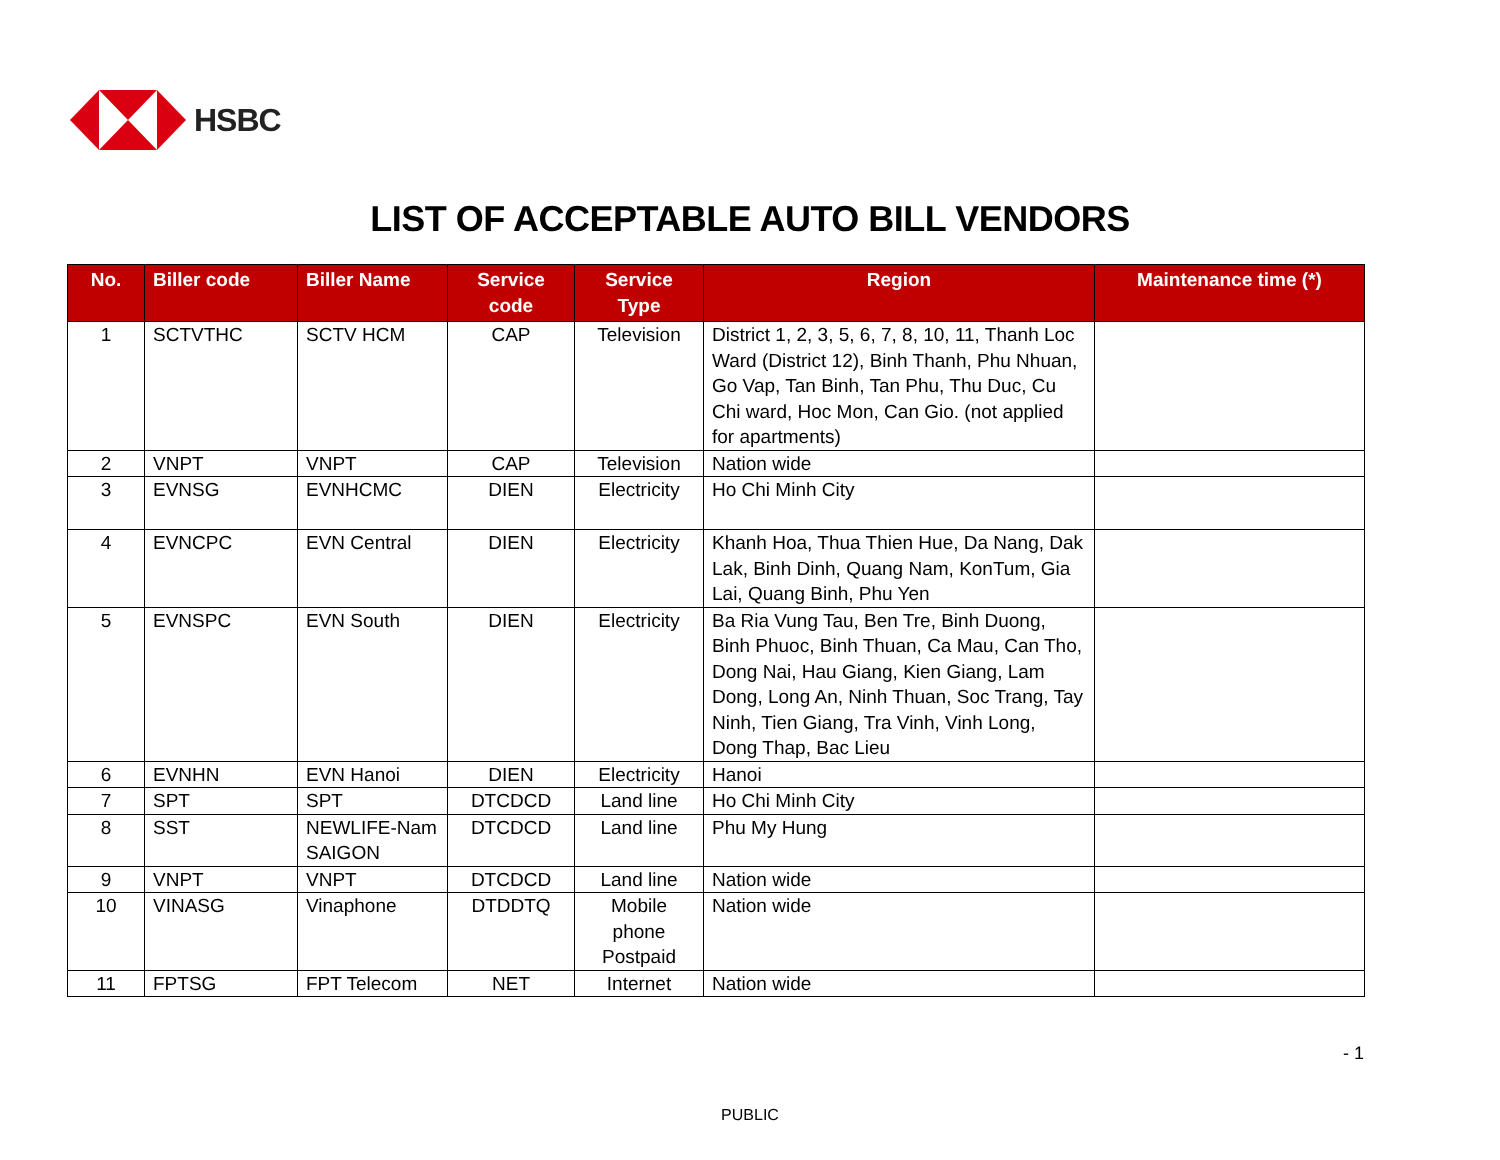HSBC
LIST OF ACCEPTABLE AUTO BILL VENDORS
| No. | Biller code | Biller Name | Service code | Service Type | Region | Maintenance time (*) |
| --- | --- | --- | --- | --- | --- | --- |
| 1 | SCTVTHC | SCTV HCM | CAP | Television | District 1, 2, 3, 5, 6, 7, 8, 10, 11, Thanh Loc Ward (District 12), Binh Thanh, Phu Nhuan, Go Vap, Tan Binh, Tan Phu, Thu Duc, Cu Chi ward, Hoc Mon, Can Gio. (not applied for apartments) | |
| 2 | VNPT | VNPT | CAP | Television | Nation wide | |
| 3 | EVNSG | EVNHCMC | DIEN | Electricity | Ho Chi Minh City | |
| 4 | EVNCPC | EVN Central | DIEN | Electricity | Khanh Hoa, Thua Thien Hue, Da Nang, Dak Lak, Binh Dinh, Quang Nam, KonTum, Gia Lai, Quang Binh, Phu Yen | |
| 5 | EVNSPC | EVN South | DIEN | Electricity | Ba Ria Vung Tau, Ben Tre, Binh Duong, Binh Phuoc, Binh Thuan, Ca Mau, Can Tho, Dong Nai, Hau Giang, Kien Giang, Lam Dong, Long An, Ninh Thuan, Soc Trang, Tay Ninh, Tien Giang, Tra Vinh, Vinh Long, Dong Thap, Bac Lieu | |
| 6 | EVNHN | EVN Hanoi | DIEN | Electricity | Hanoi | |
| 7 | SPT | SPT | DTCDCD | Land line | Ho Chi Minh City | |
| 8 | SST | NEWLIFE-Nam SAIGON | DTCDCD | Land line | Phu My Hung | |
| 9 | VNPT | VNPT | DTCDCD | Land line | Nation wide | |
| 10 | VINASG | Vinaphone | DTDDTQ | Mobile phone Postpaid | Nation wide | |
| 11 | FPTSG | FPT Telecom | NET | Internet | Nation wide | |
- 1
PUBLIC